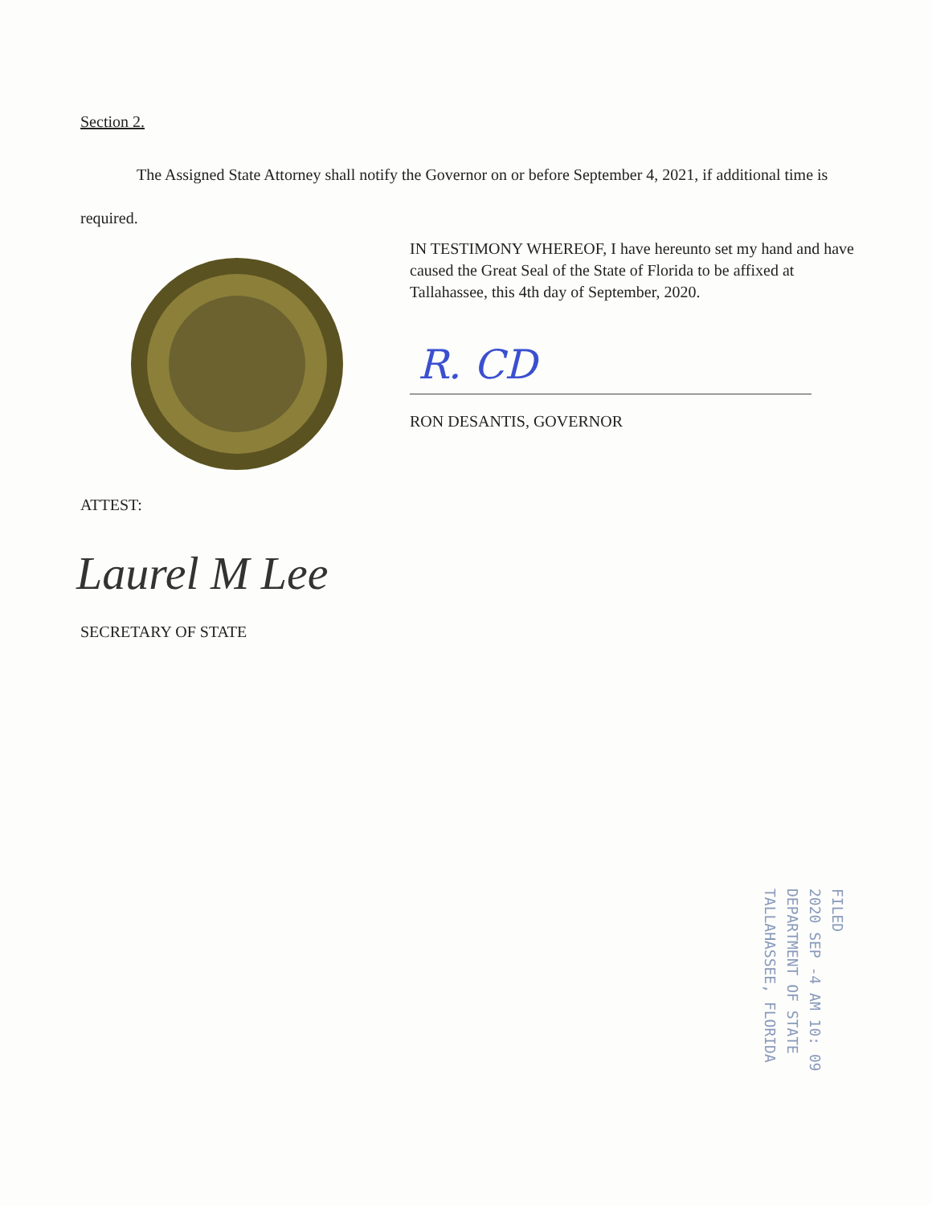Section 2.
The Assigned State Attorney shall notify the Governor on or before September 4, 2021, if additional time is required.
IN TESTIMONY WHEREOF, I have hereunto set my hand and have caused the Great Seal of the State of Florida to be affixed at Tallahassee, this 4th day of September, 2020.
R. CD
RON DESANTIS, GOVERNOR
ATTEST:
Laurel M Lee
SECRETARY OF STATE
FILED
2020 SEP -4 AM 10: 09
DEPARTMENT OF STATE
TALLAHASSEE, FLORIDA